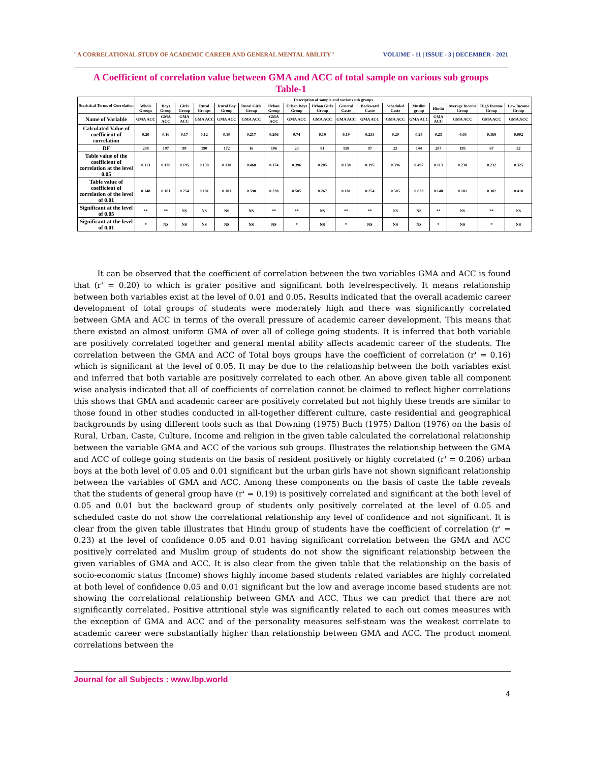"A CORRELATIONAL STUDY OF ACADEMIC CAREER AND GENERAL MENTAL ABILITY" VOLUME - 11 | ISSUE - 3 | DECEMBER - 2021
A Coefficient of correlation value between GMA and ACC of total sample on various sub groups
Table-1
| Statistical Terms of Correlation | Description of sample and various sub groups | | | | | | | | | | | | | | | | |
| --- | --- | --- | --- | --- | --- | --- | --- | --- | --- | --- | --- | --- | --- | --- | --- | --- | --- |
| | Whole Groups | Boys Group | Girls Group | Rural Groups | Rural Boy Group | Rural Girls Group | Urban Group | Urban Boys Group | Urban Girls Group | General Caste | Backward Caste | Scheduled Caste | Muslim group | Hindu | Average Income Group | High Income Group | Low Income Group |
| Name of Variable | GMA ACC | GMA ACC | GMA ACC | GMA ACC | GMA ACC | GMA ACC | GMA ACC | GMA ACC | GMA ACC | GMA ACC | GMA ACC | GMA ACC | GMA ACC | GMA ACC | GMA ACC | GMA ACC | GMA ACC |
| Calculated Value of coefficient of correlation | 0.20 | 0.16 | 0.17 | 0.12 | 0.10 | 0.217 | 0.206 | 0.74 | 0.19 | 0.19 | 0.233 | 0.20 | 0.24 | 0.23 | -0.03 | 0.369 | 0.002 |
| DF | 298 | 197 | 99 | 190 | 172 | 16 | 106 | 23 | 81 | 158 | 97 | 23 | 144 | 287 | 195 | 67 | 32 |
| Table value of the coefficient of correlation at the level 0.05 | 0.113 | 0.138 | 0.195 | 0.138 | 0.138 | 0.468 | 0.174 | 0.396 | 0.205 | 0.138 | 0.195 | 0.396 | 0.497 | 0.113 | 0.238 | 0.232 | 0.325 |
| Table value of coefficient of correlation of the level of 0.01 | 0.148 | 0.181 | 0.254 | 0.181 | 0.181 | 0.590 | 0.228 | 0.505 | 0.267 | 0.181 | 0.254 | 0.505 | 0.623 | 0.148 | 0.181 | 0.302 | 0.418 |
| Significant at the level of 0.05 | ** | ** | NS | NS | NS | NS | ** | ** | NS | ** | ** | NS | NS | ** | NS | ** | NS |
| Significant at the level of 0.01 | * | NS | NS | NS | NS | NS | NS | * | NS | * | NS | NS | NS | * | NS | * | NS |
   It can be observed that the coefficient of correlation between the two variables GMA and ACC is found that (r' = 0.20) to which is grater positive and significant both levelrespectively. It means relationship between both variables exist at the level of 0.01 and 0.05. Results indicated that the overall academic career development of total groups of students were moderately high and there was significantly correlated between GMA and ACC in terms of the overall pressure of academic career development. This means that there existed an almost uniform GMA of over all of college going students. It is inferred that both variable are positively correlated together and general mental ability affects academic career of the students. The correlation between the GMA and ACC of Total boys groups have the coefficient of correlation (r' = 0.16) which is significant at the level of 0.05. It may be due to the relationship between the both variables exist and inferred that both variable are positively correlated to each other. An above given table all component wise analysis indicated that all of coefficients of correlation cannot be claimed to reflect higher correlations this shows that GMA and academic career are positively correlated but not highly these trends are similar to those found in other studies conducted in all-together different culture, caste residential and geographical backgrounds by using different tools such as that Downing (1975) Buch (1975) Dalton (1976) on the basis of Rural, Urban, Caste, Culture, Income and religion in the given table calculated the correlational relationship between the variable GMA and ACC of the various sub groups. Illustrates the relationship between the GMA and ACC of college going students on the basis of resident positively or highly correlated (r' = 0.206) urban boys at the both level of 0.05 and 0.01 significant but the urban girls have not shown significant relationship between the variables of GMA and ACC. Among these components on the basis of caste the table reveals that the students of general group have (r' = 0.19) is positively correlated and significant at the both level of 0.05 and 0.01 but the backward group of students only positively correlated at the level of 0.05 and scheduled caste do not show the correlational relationship any level of confidence and not significant. It is clear from the given table illustrates that Hindu group of students have the coefficient of correlation (r' = 0.23) at the level of confidence 0.05 and 0.01 having significant correlation between the GMA and ACC positively correlated and Muslim group of students do not show the significant relationship between the given variables of GMA and ACC. It is also clear from the given table that the relationship on the basis of socio-economic status (Income) shows highly income based students related variables are highly correlated at both level of confidence 0.05 and 0.01 significant but the low and average income based students are not showing the correlational relationship between GMA and ACC. Thus we can predict that there are not significantly correlated. Positive attritional style was significantly related to each out comes measures with the exception of GMA and ACC and of the personality measures self-steam was the weakest correlate to academic career were substantially higher than relationship between GMA and ACC. The product moment correlations between the
Journal for all Subjects : www.lbp.world
4